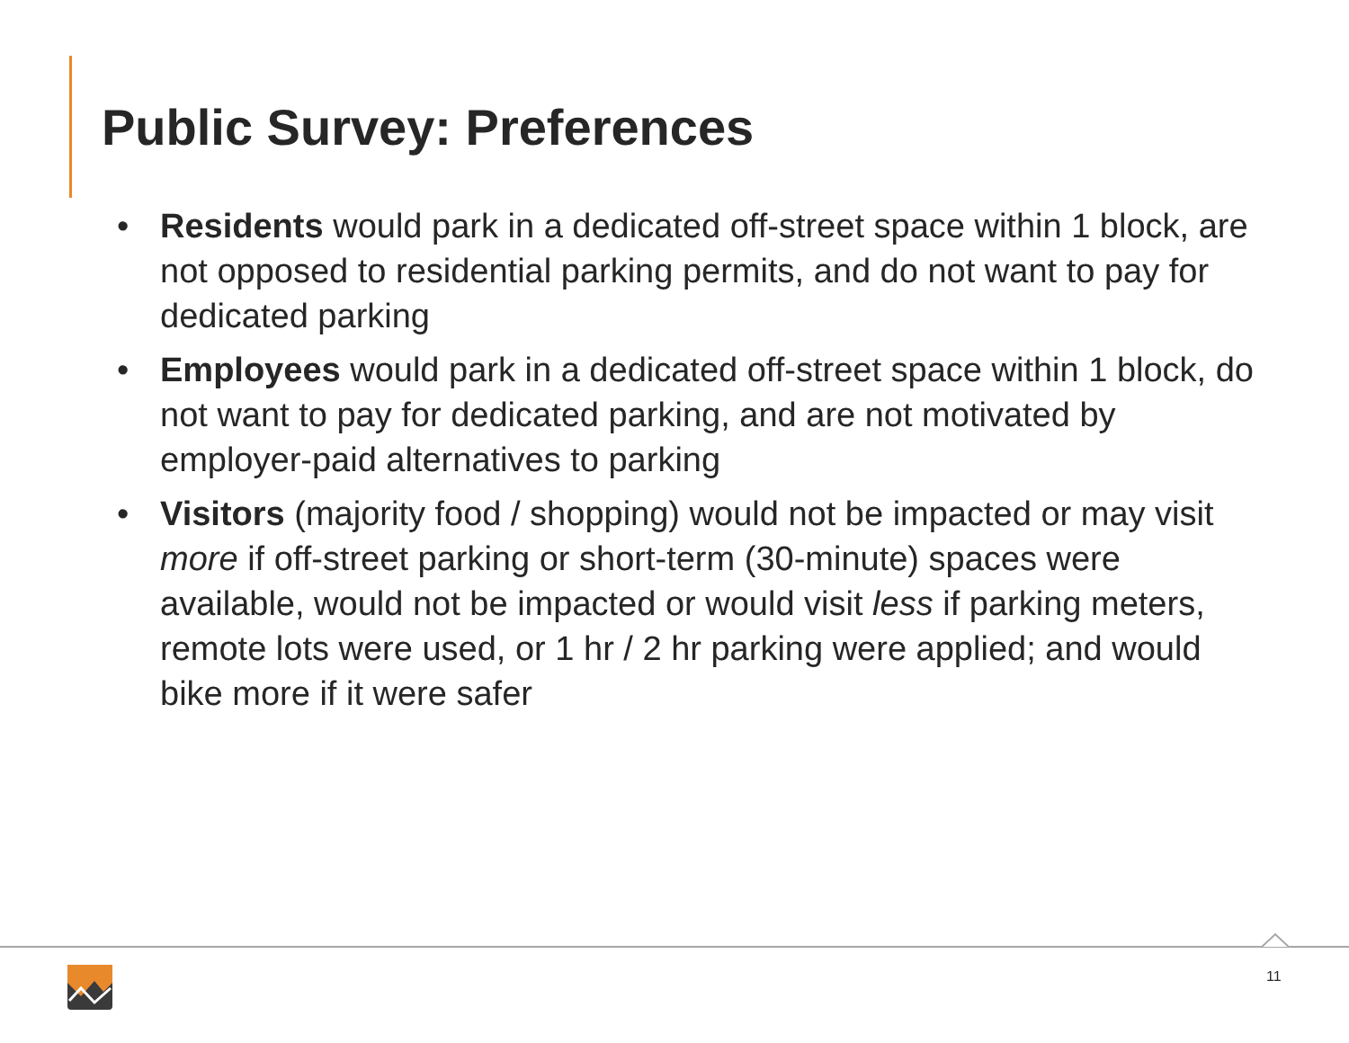Public Survey: Preferences
• Residents would park in a dedicated off-street space within 1 block, are not opposed to residential parking permits, and do not want to pay for dedicated parking
• Employees would park in a dedicated off-street space within 1 block, do not want to pay for dedicated parking, and are not motivated by employer-paid alternatives to parking
• Visitors (majority food / shopping) would not be impacted or may visit more if off-street parking or short-term (30-minute) spaces were available, would not be impacted or would visit less if parking meters, remote lots were used, or 1 hr / 2 hr parking were applied; and would bike more if it were safer
11